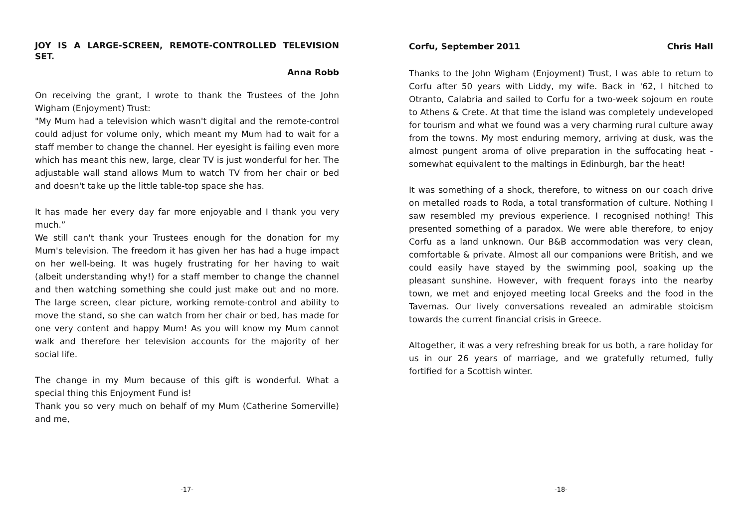JOY IS A LARGE-SCREEN, REMOTE-CONTROLLED TELEVISION SET.
Anna Robb
On receiving the grant, I wrote to thank the Trustees of the John Wigham (Enjoyment) Trust:
"My Mum had a television which wasn't digital and the remote-control could adjust for volume only, which meant my Mum had to wait for a staff member to change the channel. Her eyesight is failing even more which has meant this new, large, clear TV is just wonderful for her. The adjustable wall stand allows Mum to watch TV from her chair or bed and doesn't take up the little table-top space she has.
It has made her every day far more enjoyable and I thank you very much.”
We still can't thank your Trustees enough for the donation for my Mum's television. The freedom it has given her has had a huge impact on her well-being. It was hugely frustrating for her having to wait (albeit understanding why!) for a staff member to change the channel and then watching something she could just make out and no more. The large screen, clear picture, working remote-control and ability to move the stand, so she can watch from her chair or bed, has made for one very content and happy Mum! As you will know my Mum cannot walk and therefore her television accounts for the majority of her social life.
The change in my Mum because of this gift is wonderful. What a special thing this Enjoyment Fund is!
Thank you so very much on behalf of my Mum (Catherine Somerville) and me,
-17-
Corfu, September 2011 Chris Hall
Thanks to the John Wigham (Enjoyment) Trust, I was able to return to Corfu after 50 years with Liddy, my wife. Back in '62, I hitched to Otranto, Calabria and sailed to Corfu for a two-week sojourn en route to Athens & Crete. At that time the island was completely undeveloped for tourism and what we found was a very charming rural culture away from the towns. My most enduring memory, arriving at dusk, was the almost pungent aroma of olive preparation in the suffocating heat - somewhat equivalent to the maltings in Edinburgh, bar the heat!
It was something of a shock, therefore, to witness on our coach drive on metalled roads to Roda, a total transformation of culture. Nothing I saw resembled my previous experience. I recognised nothing! This presented something of a paradox. We were able therefore, to enjoy Corfu as a land unknown. Our B&B accommodation was very clean, comfortable & private. Almost all our companions were British, and we could easily have stayed by the swimming pool, soaking up the pleasant sunshine. However, with frequent forays into the nearby town, we met and enjoyed meeting local Greeks and the food in the Tavernas. Our lively conversations revealed an admirable stoicism towards the current financial crisis in Greece.
Altogether, it was a very refreshing break for us both, a rare holiday for us in our 26 years of marriage, and we gratefully returned, fully fortified for a Scottish winter.
-18-